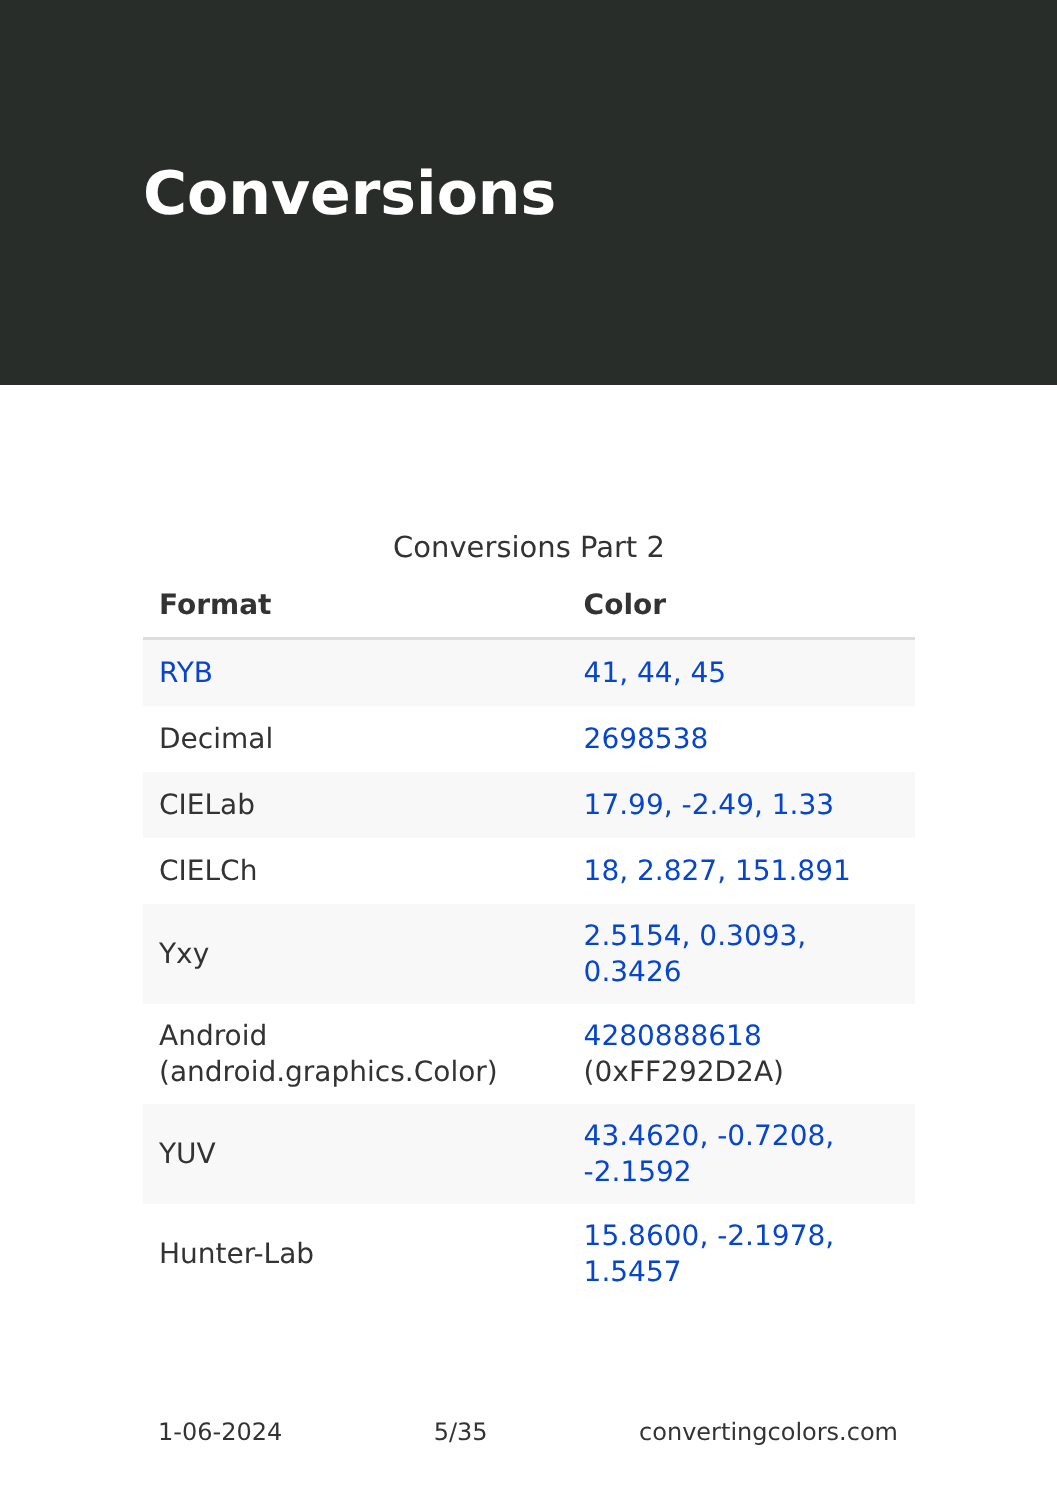Conversions
Conversions Part 2
| Format | Color |
| --- | --- |
| RYB | 41, 44, 45 |
| Decimal | 2698538 |
| CIELab | 17.99, -2.49, 1.33 |
| CIELCh | 18, 2.827, 151.891 |
| Yxy | 2.5154, 0.3093, 0.3426 |
| Android (android.graphics.Color) | 4280888618 (0xFF292D2A) |
| YUV | 43.4620, -0.7208, -2.1592 |
| Hunter-Lab | 15.8600, -2.1978, 1.5457 |
1-06-2024 5/35 convertingcolors.com